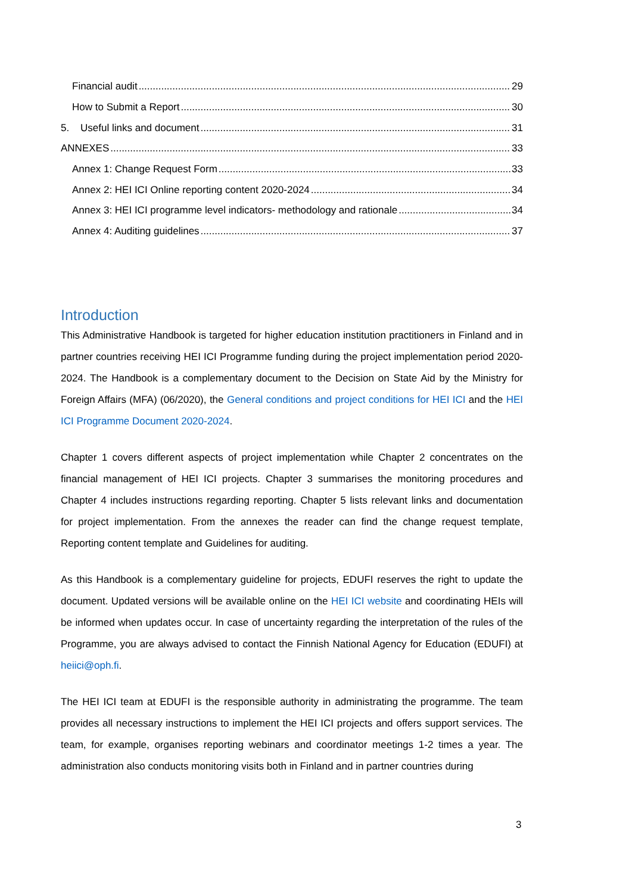Financial audit 29
How to Submit a Report 30
5. Useful links and document 31
ANNEXES 33
Annex 1: Change Request Form 33
Annex 2: HEI ICI Online reporting content 2020-2024 34
Annex 3: HEI ICI programme level indicators- methodology and rationale 34
Annex 4: Auditing guidelines 37
Introduction
This Administrative Handbook is targeted for higher education institution practitioners in Finland and in partner countries receiving HEI ICI Programme funding during the project implementation period 2020-2024. The Handbook is a complementary document to the Decision on State Aid by the Ministry for Foreign Affairs (MFA) (06/2020), the General conditions and project conditions for HEI ICI and the HEI ICI Programme Document 2020-2024.
Chapter 1 covers different aspects of project implementation while Chapter 2 concentrates on the financial management of HEI ICI projects. Chapter 3 summarises the monitoring procedures and Chapter 4 includes instructions regarding reporting. Chapter 5 lists relevant links and documentation for project implementation. From the annexes the reader can find the change request template, Reporting content template and Guidelines for auditing.
As this Handbook is a complementary guideline for projects, EDUFI reserves the right to update the document. Updated versions will be available online on the HEI ICI website and coordinating HEIs will be informed when updates occur. In case of uncertainty regarding the interpretation of the rules of the Programme, you are always advised to contact the Finnish National Agency for Education (EDUFI) at heiici@oph.fi.
The HEI ICI team at EDUFI is the responsible authority in administrating the programme. The team provides all necessary instructions to implement the HEI ICI projects and offers support services. The team, for example, organises reporting webinars and coordinator meetings 1-2 times a year. The administration also conducts monitoring visits both in Finland and in partner countries during
3